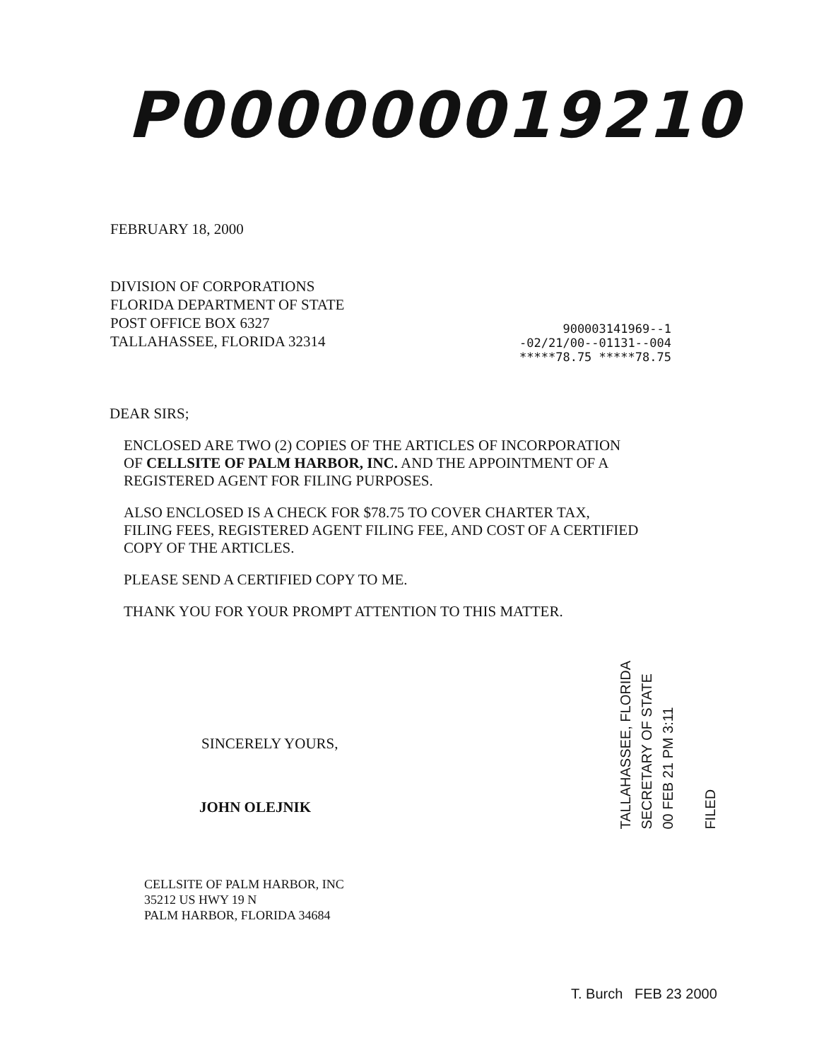P000000019210
FEBRUARY 18, 2000
DIVISION OF CORPORATIONS
FLORIDA DEPARTMENT OF STATE
POST OFFICE BOX 6327
TALLAHASSEE, FLORIDA 32314
900003141969--1
-02/21/00--01131--004
*****78.75 *****78.75
DEAR SIRS;
ENCLOSED ARE TWO (2) COPIES OF THE ARTICLES OF INCORPORATION
OF CELLSITE OF PALM HARBOR, INC. AND THE APPOINTMENT OF A
REGISTERED AGENT FOR FILING PURPOSES.
ALSO ENCLOSED IS A CHECK FOR $78.75 TO COVER CHARTER TAX,
FILING FEES, REGISTERED AGENT FILING FEE, AND COST OF A CERTIFIED
COPY OF THE ARTICLES.
PLEASE SEND A CERTIFIED COPY TO ME.
THANK YOU FOR YOUR PROMPT ATTENTION TO THIS MATTER.
SINCERELY YOURS,
JOHN OLEJNIK
CELLSITE OF PALM HARBOR, INC
35212 US HWY 19 N
PALM HARBOR, FLORIDA 34684
TALLAHASSEE, FLORIDA
SECRETARY OF STATE
00 FEB 21 PM 3:11
FILED
T. Burch FEB 23 2000